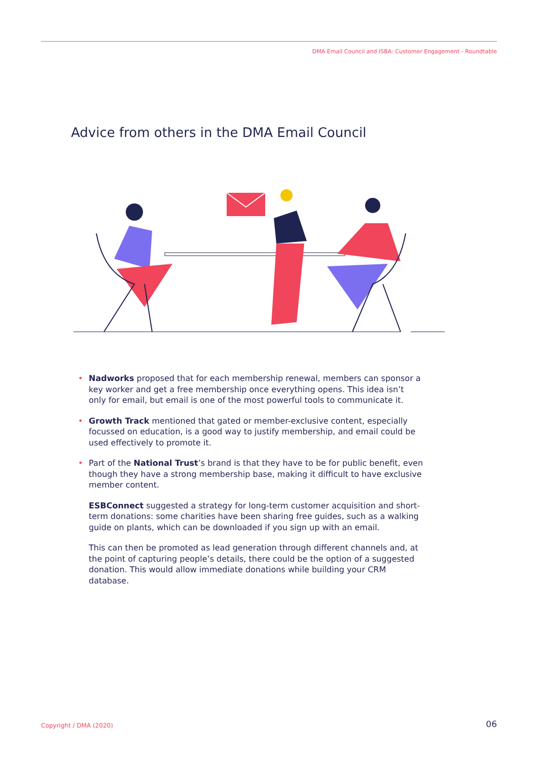DMA Email Council and ISBA: Customer Engagement - Roundtable
Advice from others in the DMA Email Council
• Nadworks proposed that for each membership renewal, members can sponsor a key worker and get a free membership once everything opens. This idea isn’t only for email, but email is one of the most powerful tools to communicate it.
• Growth Track mentioned that gated or member-exclusive content, especially focussed on education, is a good way to justify membership, and email could be used effectively to promote it.
• Part of the National Trust’s brand is that they have to be for public benefit, even though they have a strong membership base, making it difficult to have exclusive member content.
ESBConnect suggested a strategy for long-term customer acquisition and short-term donations: some charities have been sharing free guides, such as a walking guide on plants, which can be downloaded if you sign up with an email.
This can then be promoted as lead generation through different channels and, at the point of capturing people’s details, there could be the option of a suggested donation. This would allow immediate donations while building your CRM database.
Copyright / DMA (2020) 06